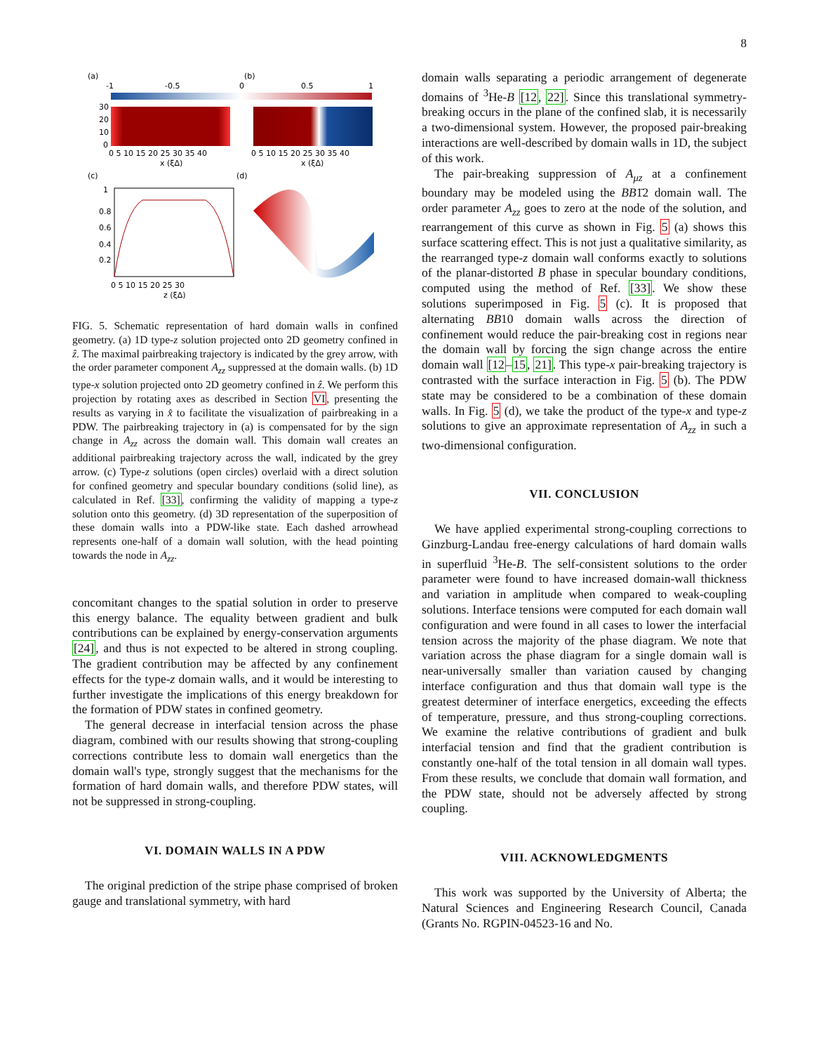8
(a)
(b)
-1
-0.5
0
0.5
1
30
20
10
0
0 5 10 15 20 25 30 35 40
0 5 10 15 20 25 30 35 40
x (ξΔ)
x (ξΔ)
(c)
(d)
1
0.8
0.6
0.4
0.2
0 5 10 15 20 25 30
z (ξΔ)
FIG. 5. Schematic representation of hard domain walls in confined geometry. (a) 1D type-z solution projected onto 2D geometry confined in ẑ. The maximal pairbreaking trajectory is indicated by the grey arrow, with the order parameter component A<sub>zz</sub> suppressed at the domain walls. (b) 1D type-x solution projected onto 2D geometry confined in ẑ. We perform this projection by rotating axes as described in Section VI, presenting the results as varying in x̂ to facilitate the visualization of pairbreaking in a PDW. The pairbreaking trajectory in (a) is compensated for by the sign change in A<sub>zz</sub> across the domain wall. This domain wall creates an additional pairbreaking trajectory across the wall, indicated by the grey arrow. (c) Type-z solutions (open circles) overlaid with a direct solution for confined geometry and specular boundary conditions (solid line), as calculated in Ref. [33], confirming the validity of mapping a type-z solution onto this geometry. (d) 3D representation of the superposition of these domain walls into a PDW-like state. Each dashed arrowhead represents one-half of a domain wall solution, with the head pointing towards the node in A<sub>zz</sub>.
concomitant changes to the spatial solution in order to preserve this energy balance. The equality between gradient and bulk contributions can be explained by energy-conservation arguments [24], and thus is not expected to be altered in strong coupling. The gradient contribution may be affected by any confinement effects for the type-z domain walls, and it would be interesting to further investigate the implications of this energy breakdown for the formation of PDW states in confined geometry.
The general decrease in interfacial tension across the phase diagram, combined with our results showing that strong-coupling corrections contribute less to domain wall energetics than the domain wall's type, strongly suggest that the mechanisms for the formation of hard domain walls, and therefore PDW states, will not be suppressed in strong-coupling.
VI. DOMAIN WALLS IN A PDW
The original prediction of the stripe phase comprised of broken gauge and translational symmetry, with hard
domain walls separating a periodic arrangement of degenerate domains of <sup>3</sup>He-B [12, 22]. Since this translational symmetry-breaking occurs in the plane of the confined slab, it is necessarily a two-dimensional system. However, the proposed pair-breaking interactions are well-described by domain walls in 1D, the subject of this work.
The pair-breaking suppression of A<sub>μz</sub> at a confinement boundary may be modeled using the BB1̄2 domain wall. The order parameter A<sub>zz</sub> goes to zero at the node of the solution, and rearrangement of this curve as shown in Fig. 5 (a) shows this surface scattering effect. This is not just a qualitative similarity, as the rearranged type-z domain wall conforms exactly to solutions of the planar-distorted B phase in specular boundary conditions, computed using the method of Ref. [33]. We show these solutions superimposed in Fig. 5 (c). It is proposed that alternating BB10 domain walls across the direction of confinement would reduce the pair-breaking cost in regions near the domain wall by forcing the sign change across the entire domain wall [12–15, 21]. This type-x pair-breaking trajectory is contrasted with the surface interaction in Fig. 5 (b). The PDW state may be considered to be a combination of these domain walls. In Fig. 5 (d), we take the product of the type-x and type-z solutions to give an approximate representation of A<sub>zz</sub> in such a two-dimensional configuration.
VII. CONCLUSION
We have applied experimental strong-coupling corrections to Ginzburg-Landau free-energy calculations of hard domain walls in superfluid <sup>3</sup>He-B. The self-consistent solutions to the order parameter were found to have increased domain-wall thickness and variation in amplitude when compared to weak-coupling solutions. Interface tensions were computed for each domain wall configuration and were found in all cases to lower the interfacial tension across the majority of the phase diagram. We note that variation across the phase diagram for a single domain wall is near-universally smaller than variation caused by changing interface configuration and thus that domain wall type is the greatest determiner of interface energetics, exceeding the effects of temperature, pressure, and thus strong-coupling corrections. We examine the relative contributions of gradient and bulk interfacial tension and find that the gradient contribution is constantly one-half of the total tension in all domain wall types. From these results, we conclude that domain wall formation, and the PDW state, should not be adversely affected by strong coupling.
VIII. ACKNOWLEDGMENTS
This work was supported by the University of Alberta; the Natural Sciences and Engineering Research Council, Canada (Grants No. RGPIN-04523-16 and No.